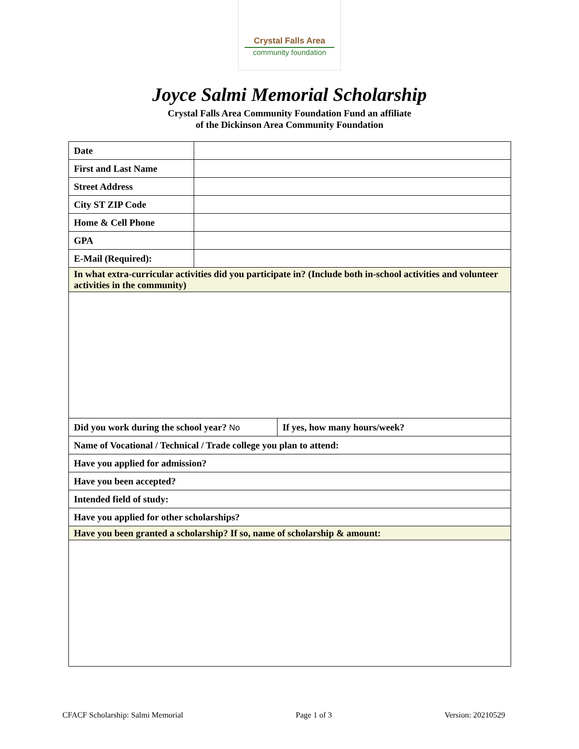Crystal Falls Area
community foundation
Joyce Salmi Memorial Scholarship
Crystal Falls Area Community Foundation Fund an affiliate
of the Dickinson Area Community Foundation
| Date | | |
| First and Last Name | | |
| Street Address | | |
| City ST ZIP Code | | |
| Home & Cell Phone | | |
| GPA | | |
| E-Mail (Required): | | |
| In what extra-curricular activities did you participate in? (Include both in-school activities and volunteer activities in the community) | | |
| Did you work during the school year? No | | If yes, how many hours/week? |
| Name of Vocational / Technical / Trade college you plan to attend: | | |
| Have you applied for admission? | | |
| Have you been accepted? | | |
| Intended field of study: | | |
| Have you applied for other scholarships? | | |
| Have you been granted a scholarship? If so, name of scholarship & amount: | | |
CFACF Scholarship: Salmi Memorial Page 1 of 3 Version: 20210529